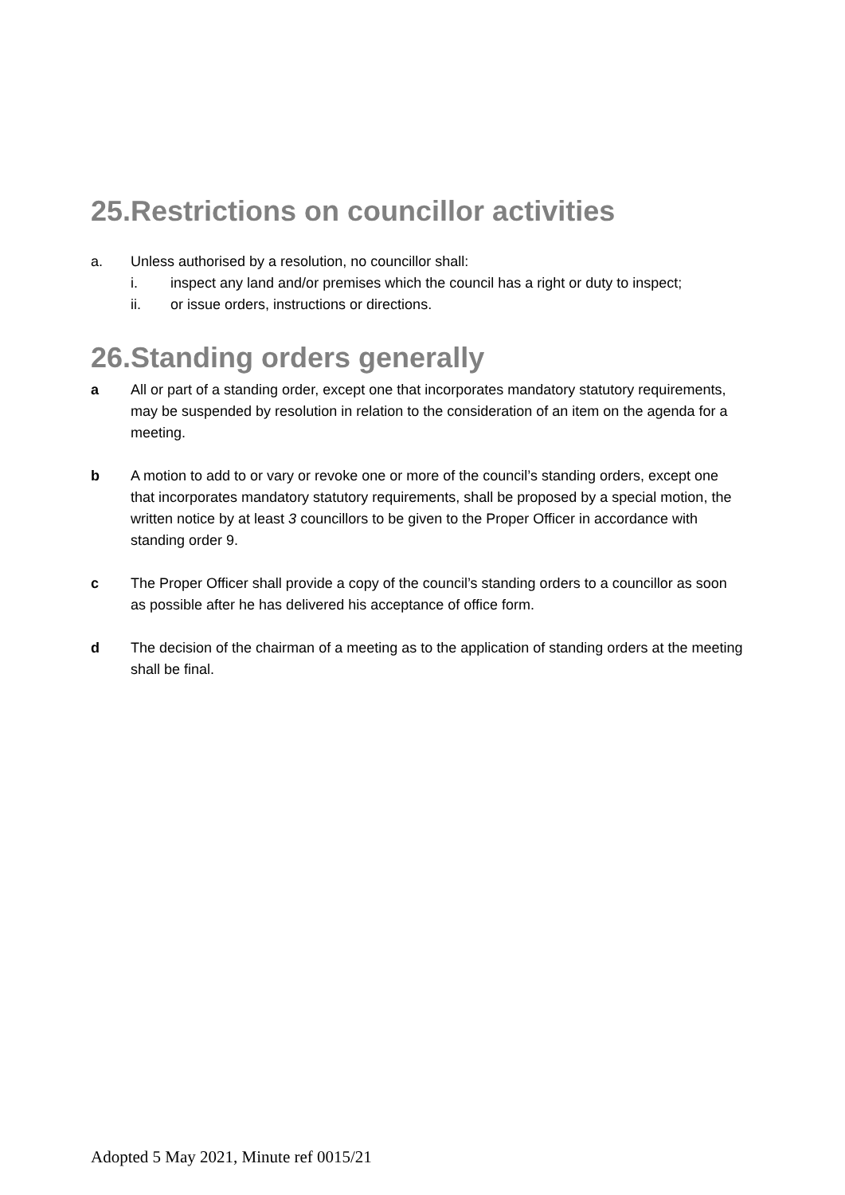25.Restrictions on councillor activities
a. Unless authorised by a resolution, no councillor shall:
i. inspect any land and/or premises which the council has a right or duty to inspect;
ii. or issue orders, instructions or directions.
26.Standing orders generally
a All or part of a standing order, except one that incorporates mandatory statutory requirements, may be suspended by resolution in relation to the consideration of an item on the agenda for a meeting.
b A motion to add to or vary or revoke one or more of the council’s standing orders, except one that incorporates mandatory statutory requirements, shall be proposed by a special motion, the written notice by at least 3 councillors to be given to the Proper Officer in accordance with standing order 9.
c The Proper Officer shall provide a copy of the council’s standing orders to a councillor as soon as possible after he has delivered his acceptance of office form.
d The decision of the chairman of a meeting as to the application of standing orders at the meeting shall be final.
Adopted 5 May 2021, Minute ref 0015/21